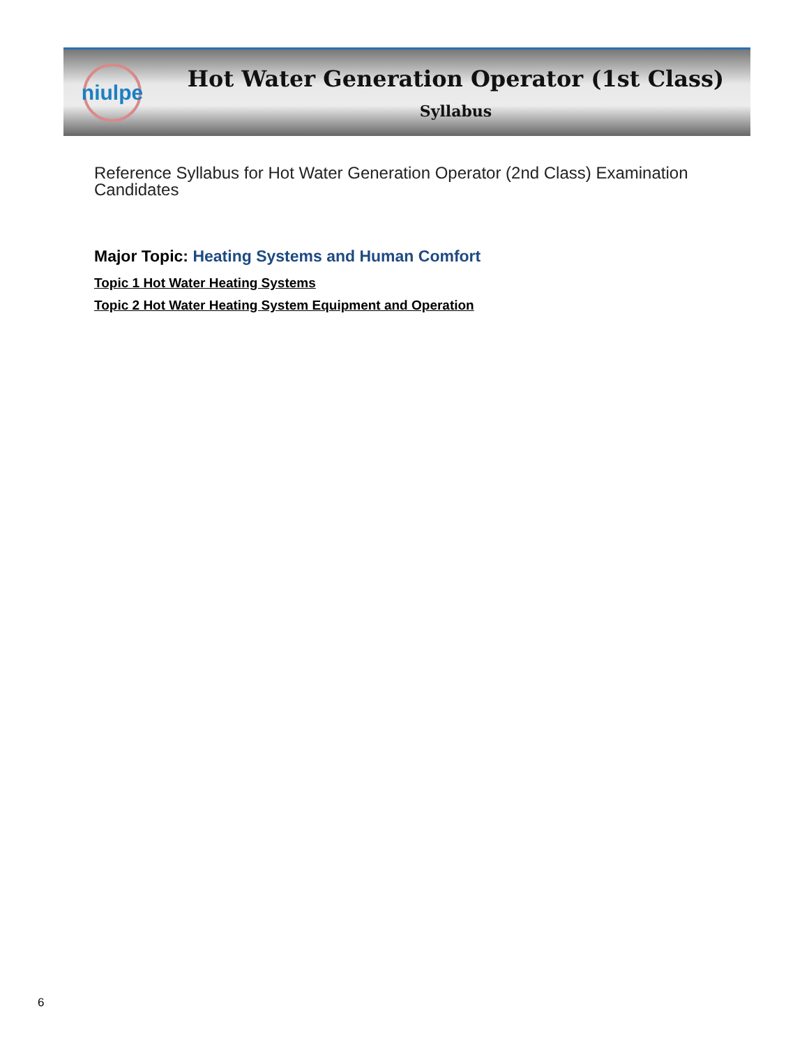niulpe
Hot Water Generation Operator (1st Class)
Syllabus
Reference Syllabus for Hot Water Generation Operator (2nd Class) Examination Candidates
Major Topic: Heating Systems and Human Comfort
Topic 1 Hot Water Heating Systems
Topic 2 Hot Water Heating System Equipment and Operation
6